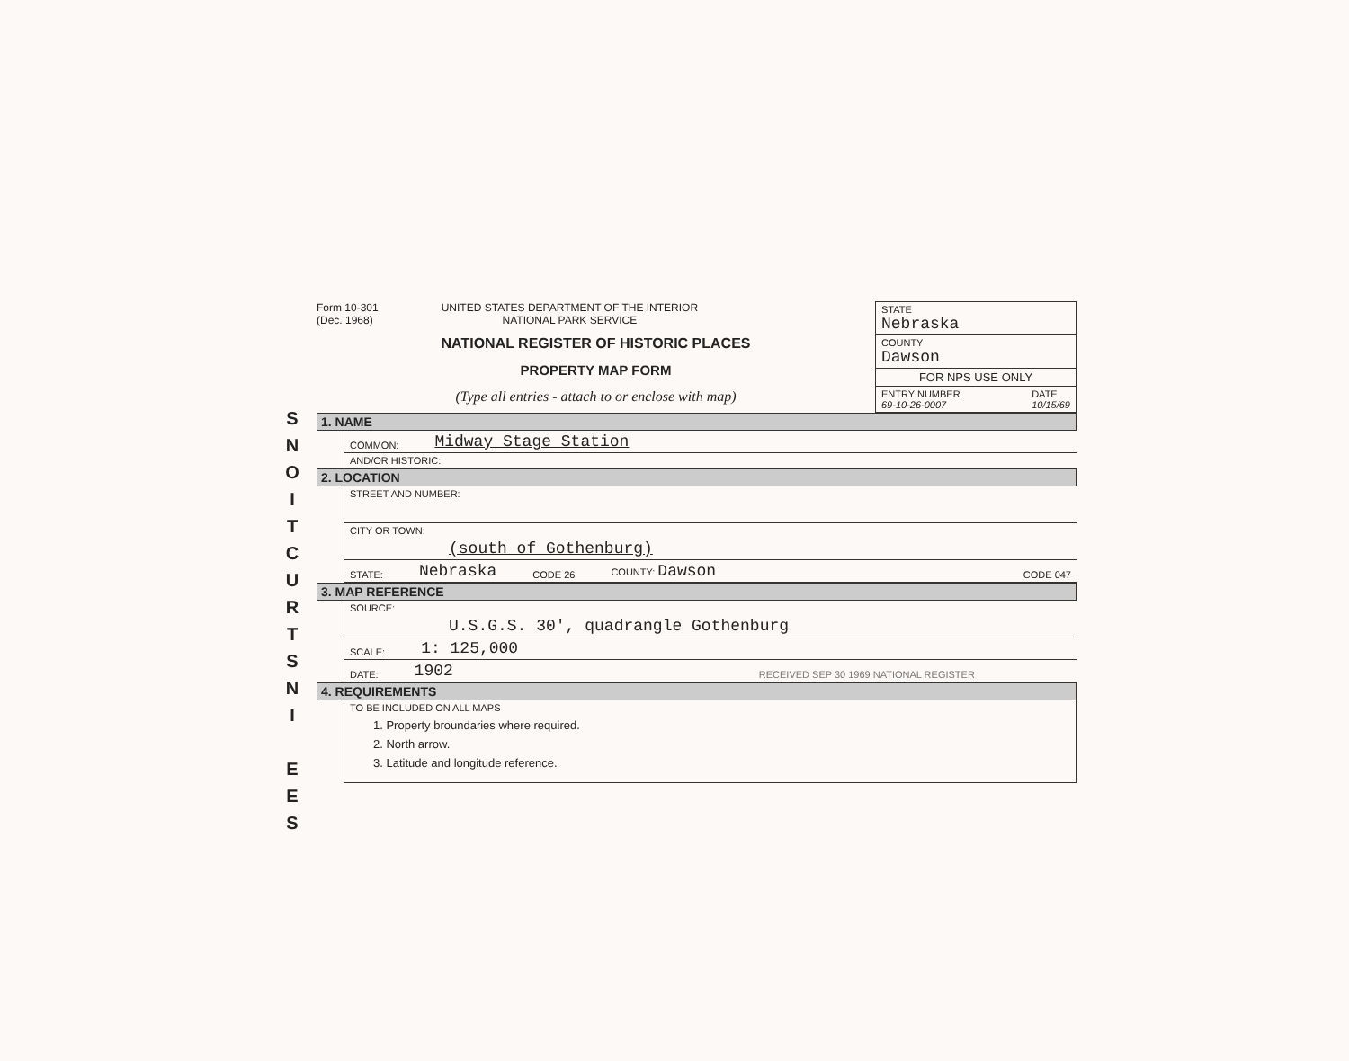S
N
O
I
T
C
U
R
T
S
N
I
E
E
S
Form 10-301
(Dec. 1968)
UNITED STATES DEPARTMENT OF THE INTERIOR
NATIONAL PARK SERVICE
NATIONAL REGISTER OF HISTORIC PLACES
PROPERTY MAP FORM
(Type all entries - attach to or enclose with map)
STATE
Nebraska
COUNTY
Dawson
FOR NPS USE ONLY
ENTRY NUMBER
69-10-26-0007 DATE
10/15/69
1. NAME
COMMON: Midway Stage Station
AND/OR HISTORIC:
2. LOCATION
STREET AND NUMBER:
CITY OR TOWN:
(south of Gothenburg)
STATE: Nebraska CODE 26 COUNTY: Dawson CODE 047
3. MAP REFERENCE
SOURCE:
U.S.G.S. 30', quadrangle Gothenburg
SCALE: 1: 125,000
DATE: 1902 RECEIVED SEP 30 1969 NATIONAL REGISTER
4. REQUIREMENTS
TO BE INCLUDED ON ALL MAPS
1. Property broundaries where required.
2. North arrow.
3. Latitude and longitude reference.